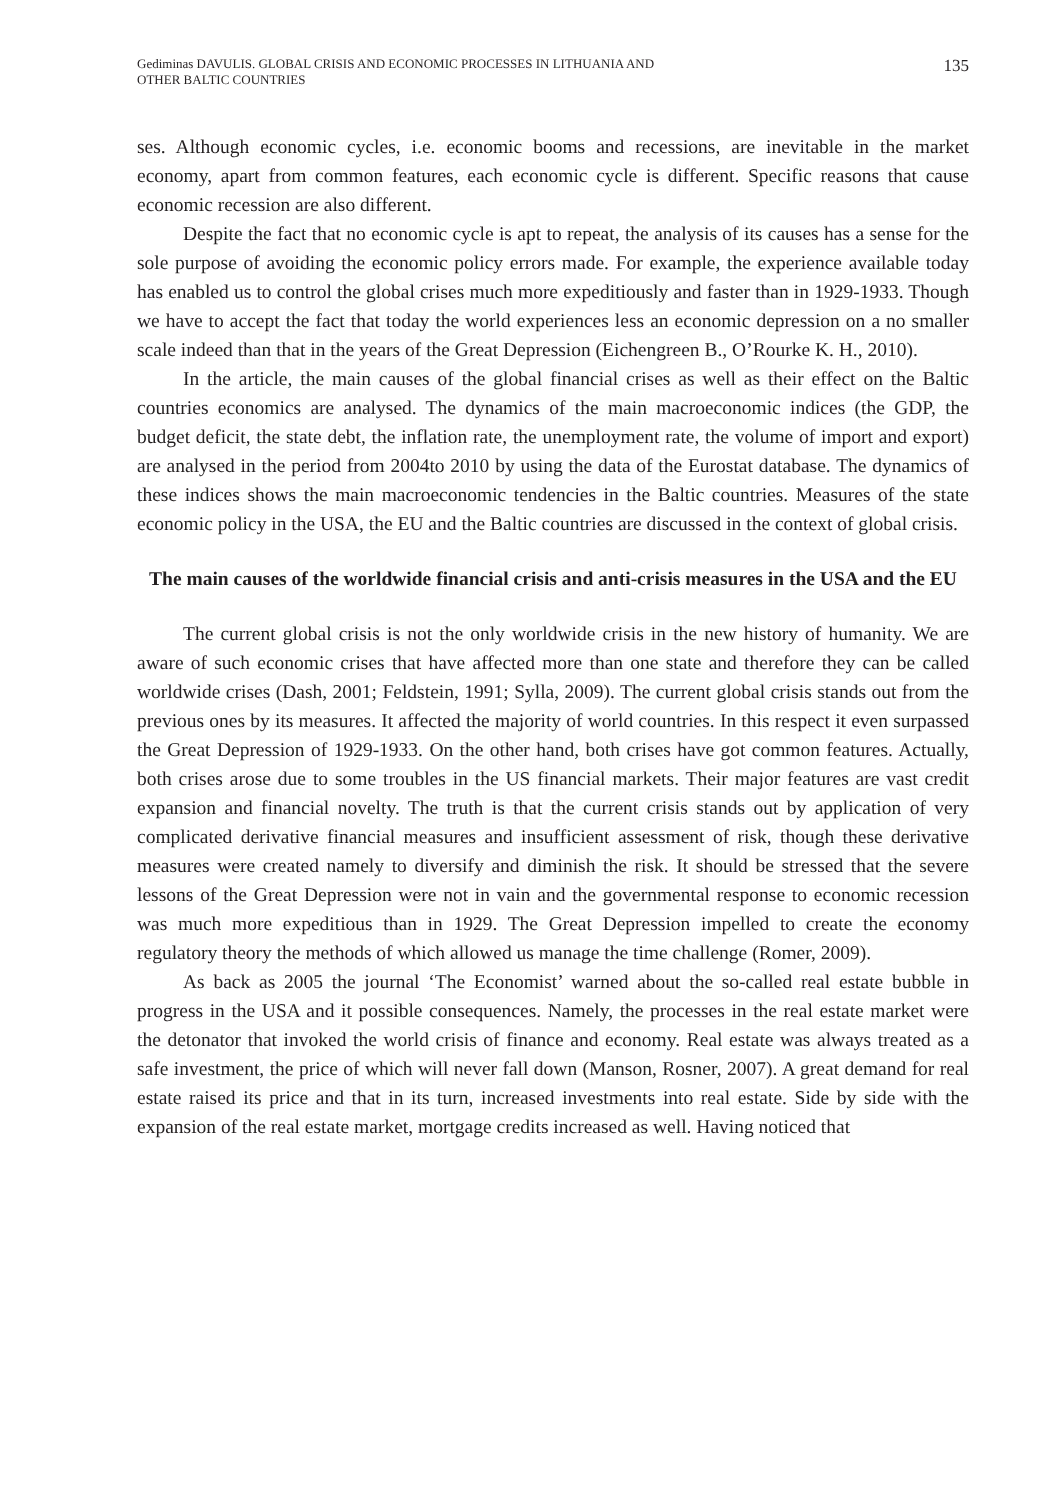Gediminas DAVULIS. GLOBAL CRISIS AND ECONOMIC PROCESSES IN LITHUANIA AND
OTHER BALTIC COUNTRIES
135
ses. Although economic cycles, i.e. economic booms and recessions, are inevitable in the market economy, apart from common features, each economic cycle is different. Specific reasons that cause economic recession are also different.
Despite the fact that no economic cycle is apt to repeat, the analysis of its causes has a sense for the sole purpose of avoiding the economic policy errors made. For example, the experience available today has enabled us to control the global crises much more expeditiously and faster than in 1929-1933. Though we have to accept the fact that today the world experiences less an economic depression on a no smaller scale indeed than that in the years of the Great Depression (Eichengreen B., O’Rourke K. H., 2010).
In the article, the main causes of the global financial crises as well as their effect on the Baltic countries economics are analysed. The dynamics of the main macroeconomic indices (the GDP, the budget deficit, the state debt, the inflation rate, the unemployment rate, the volume of import and export) are analysed in the period from 2004to 2010 by using the data of the Eurostat database. The dynamics of these indices shows the main macroeconomic tendencies in the Baltic countries. Measures of the state economic policy in the USA, the EU and the Baltic countries are discussed in the context of global crisis.
The main causes of the worldwide financial crisis and anti-crisis measures in the USA and the EU
The current global crisis is not the only worldwide crisis in the new history of humanity. We are aware of such economic crises that have affected more than one state and therefore they can be called worldwide crises (Dash, 2001; Feldstein, 1991; Sylla, 2009). The current global crisis stands out from the previous ones by its measures. It affected the majority of world countries. In this respect it even surpassed the Great Depression of 1929-1933. On the other hand, both crises have got common features. Actually, both crises arose due to some troubles in the US financial markets. Their major features are vast credit expansion and financial novelty. The truth is that the current crisis stands out by application of very complicated derivative financial measures and insufficient assessment of risk, though these derivative measures were created namely to diversify and diminish the risk. It should be stressed that the severe lessons of the Great Depression were not in vain and the governmental response to economic recession was much more expeditious than in 1929. The Great Depression impelled to create the economy regulatory theory the methods of which allowed us manage the time challenge (Romer, 2009).
As back as 2005 the journal ‘The Economist’ warned about the so-called real estate bubble in progress in the USA and it possible consequences. Namely, the processes in the real estate market were the detonator that invoked the world crisis of finance and economy. Real estate was always treated as a safe investment, the price of which will never fall down (Manson, Rosner, 2007). A great demand for real estate raised its price and that in its turn, increased investments into real estate. Side by side with the expansion of the real estate market, mortgage credits increased as well. Having noticed that